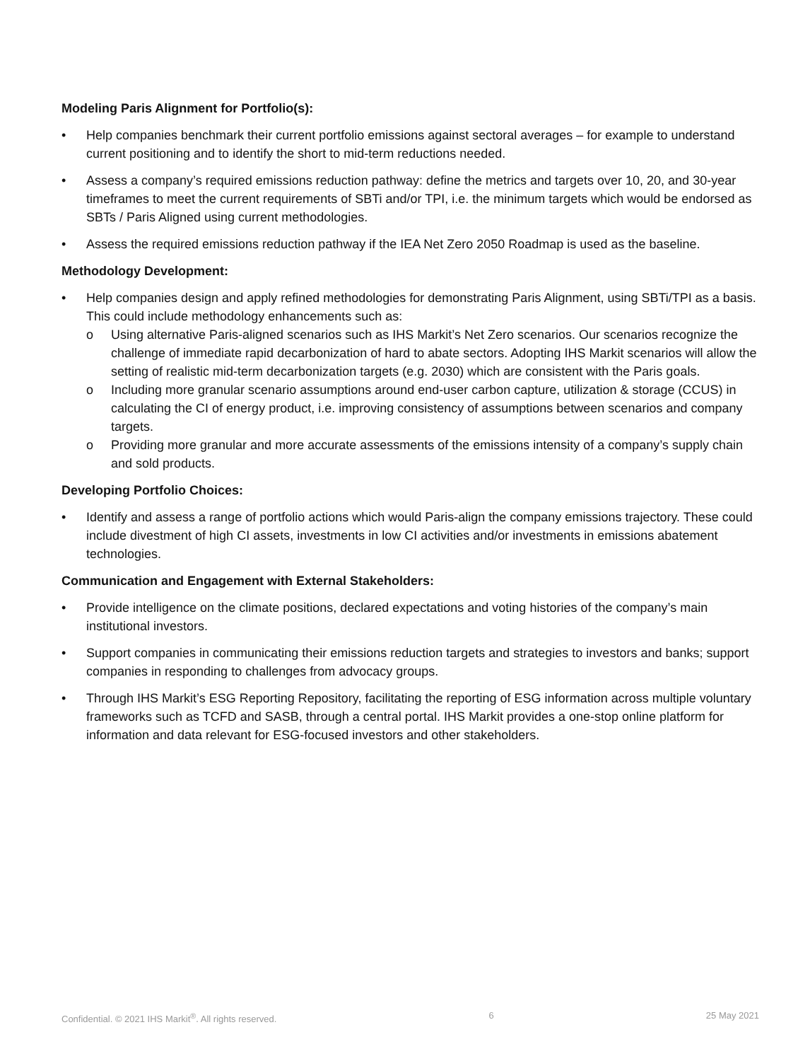Modeling Paris Alignment for Portfolio(s):
• Help companies benchmark their current portfolio emissions against sectoral averages – for example to understand current positioning and to identify the short to mid-term reductions needed.
• Assess a company’s required emissions reduction pathway: define the metrics and targets over 10, 20, and 30-year timeframes to meet the current requirements of SBTi and/or TPI, i.e. the minimum targets which would be endorsed as SBTs / Paris Aligned using current methodologies.
• Assess the required emissions reduction pathway if the IEA Net Zero 2050 Roadmap is used as the baseline.
Methodology Development:
• Help companies design and apply refined methodologies for demonstrating Paris Alignment, using SBTi/TPI as a basis. This could include methodology enhancements such as:
o Using alternative Paris-aligned scenarios such as IHS Markit’s Net Zero scenarios. Our scenarios recognize the challenge of immediate rapid decarbonization of hard to abate sectors. Adopting IHS Markit scenarios will allow the setting of realistic mid-term decarbonization targets (e.g. 2030) which are consistent with the Paris goals.
o Including more granular scenario assumptions around end-user carbon capture, utilization & storage (CCUS) in calculating the CI of energy product, i.e. improving consistency of assumptions between scenarios and company targets.
o Providing more granular and more accurate assessments of the emissions intensity of a company’s supply chain and sold products.
Developing Portfolio Choices:
• Identify and assess a range of portfolio actions which would Paris-align the company emissions trajectory. These could include divestment of high CI assets, investments in low CI activities and/or investments in emissions abatement technologies.
Communication and Engagement with External Stakeholders:
• Provide intelligence on the climate positions, declared expectations and voting histories of the company’s main institutional investors.
• Support companies in communicating their emissions reduction targets and strategies to investors and banks; support companies in responding to challenges from advocacy groups.
• Through IHS Markit’s ESG Reporting Repository, facilitating the reporting of ESG information across multiple voluntary frameworks such as TCFD and SASB, through a central portal. IHS Markit provides a one-stop online platform for information and data relevant for ESG-focused investors and other stakeholders.
Confidential. © 2021 IHS Markit<sup>®</sup>. All rights reserved. 6 25 May 2021